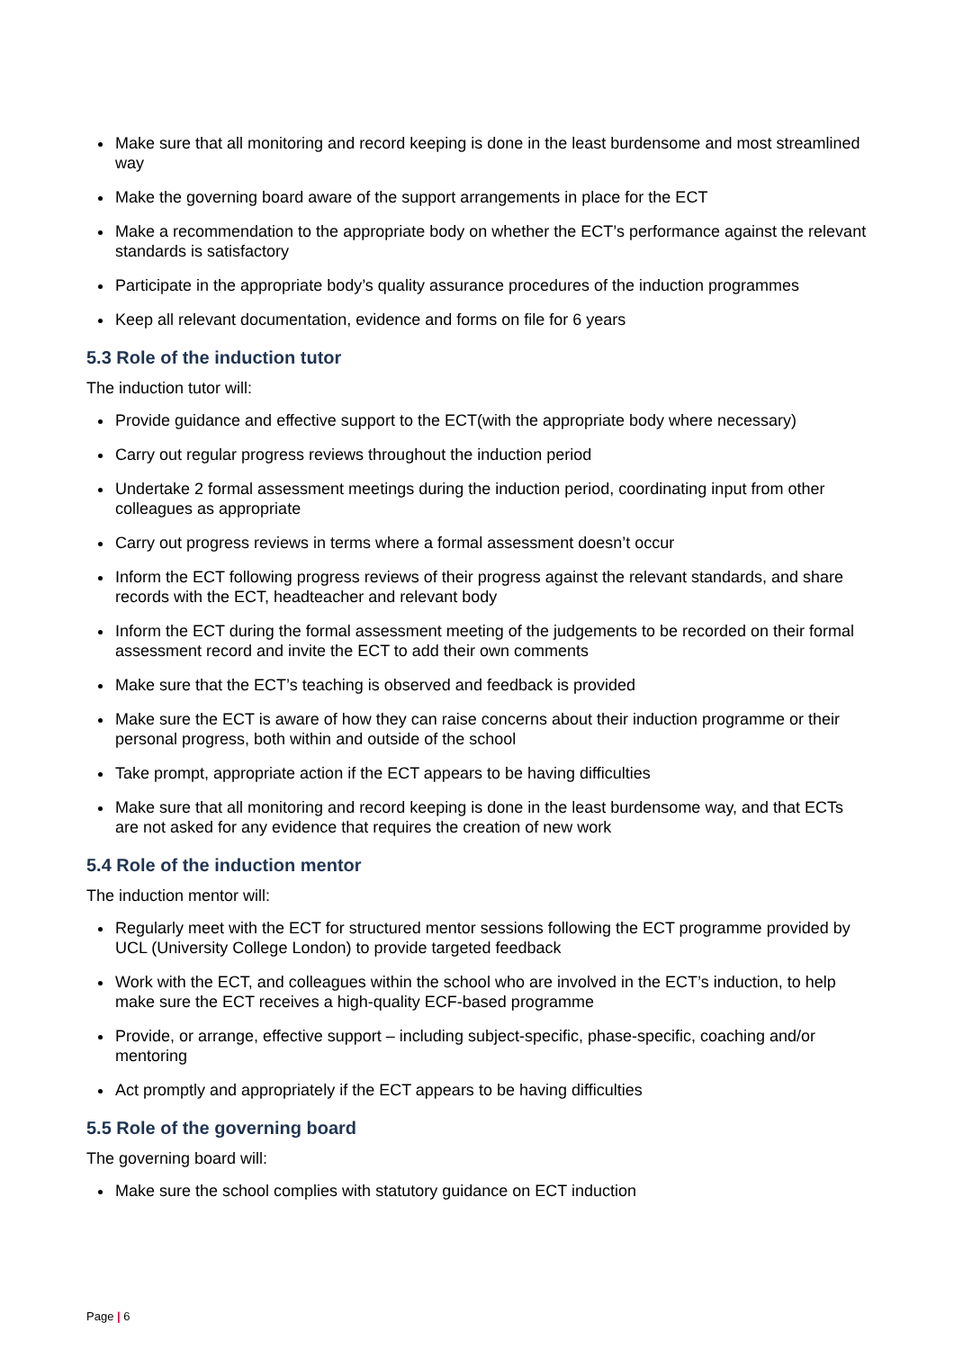Make sure that all monitoring and record keeping is done in the least burdensome and most streamlined way
Make the governing board aware of the support arrangements in place for the ECT
Make a recommendation to the appropriate body on whether the ECT’s performance against the relevant standards is satisfactory
Participate in the appropriate body’s quality assurance procedures of the induction programmes
Keep all relevant documentation, evidence and forms on file for 6 years
5.3 Role of the induction tutor
The induction tutor will:
Provide guidance and effective support to the ECT(with the appropriate body where necessary)
Carry out regular progress reviews throughout the induction period
Undertake 2 formal assessment meetings during the induction period, coordinating input from other colleagues as appropriate
Carry out progress reviews in terms where a formal assessment doesn’t occur
Inform the ECT following progress reviews of their progress against the relevant standards, and share records with the ECT, headteacher and relevant body
Inform the ECT during the formal assessment meeting of the judgements to be recorded on their formal assessment record and invite the ECT to add their own comments
Make sure that the ECT’s teaching is observed and feedback is provided
Make sure the ECT is aware of how they can raise concerns about their induction programme or their personal progress, both within and outside of the school
Take prompt, appropriate action if the ECT appears to be having difficulties
Make sure that all monitoring and record keeping is done in the least burdensome way, and that ECTs are not asked for any evidence that requires the creation of new work
5.4 Role of the induction mentor
The induction mentor will:
Regularly meet with the ECT for structured mentor sessions following the ECT programme provided by UCL (University College London) to provide targeted feedback
Work with the ECT, and colleagues within the school who are involved in the ECT’s induction, to help make sure the ECT receives a high-quality ECF-based programme
Provide, or arrange, effective support – including subject-specific, phase-specific, coaching and/or mentoring
Act promptly and appropriately if the ECT appears to be having difficulties
5.5 Role of the governing board
The governing board will:
Make sure the school complies with statutory guidance on ECT induction
Page | 6